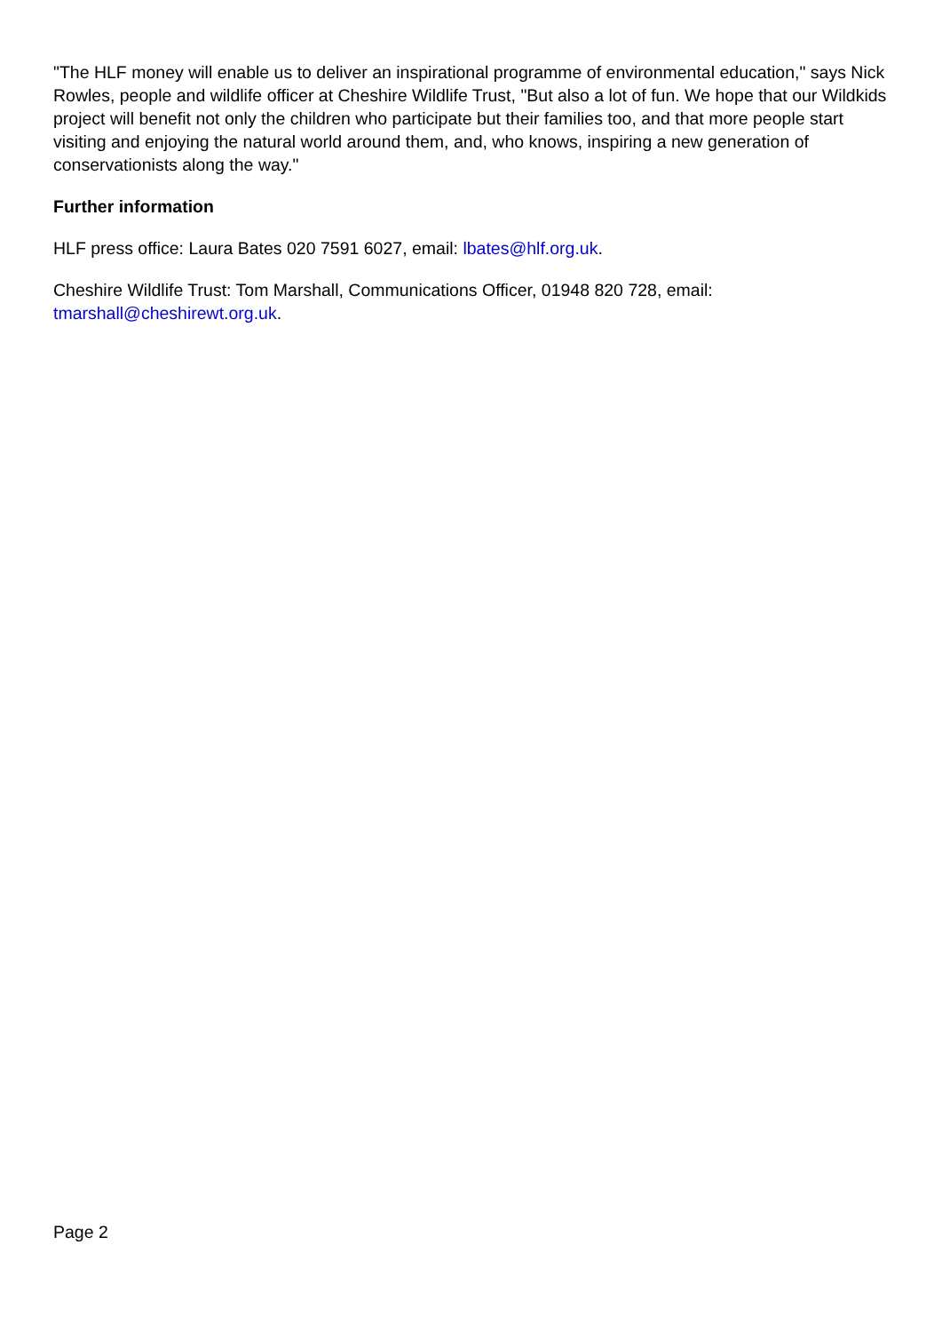"The HLF money will enable us to deliver an inspirational programme of environmental education," says Nick Rowles, people and wildlife officer at Cheshire Wildlife Trust, "But also a lot of fun. We hope that our Wildkids project will benefit not only the children who participate but their families too, and that more people start visiting and enjoying the natural world around them, and, who knows, inspiring a new generation of conservationists along the way."
Further information
HLF press office: Laura Bates 020 7591 6027, email: lbates@hlf.org.uk.
Cheshire Wildlife Trust: Tom Marshall, Communications Officer, 01948 820 728, email: tmarshall@cheshirewt.org.uk.
Page 2